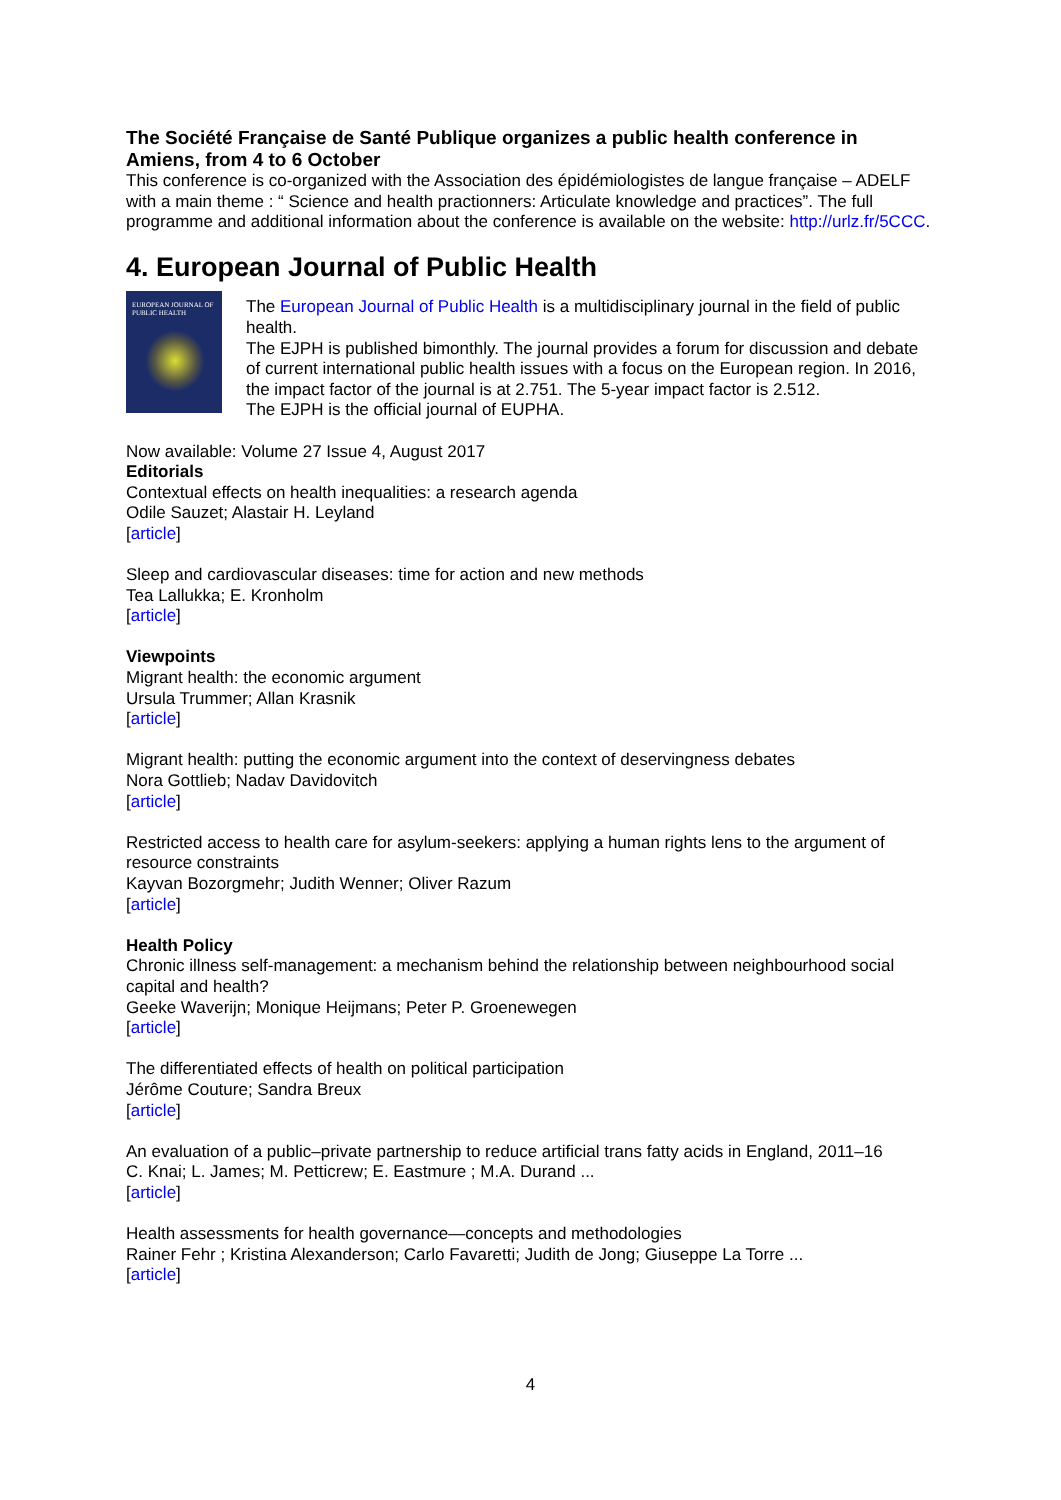The Société Française de Santé Publique organizes a public health conference in Amiens, from 4 to 6 October
This conference is co-organized with the Association des épidémiologistes de langue française – ADELF with a main theme : “ Science and health practionners: Articulate knowledge and practices”. The full programme and additional information about the conference is available on the website: http://urlz.fr/5CCC.
4. European Journal of Public Health
EUROPEAN JOURNAL OF
PUBLIC HEALTH
The European Journal of Public Health is a multidisciplinary journal in the field of public health.
The EJPH is published bimonthly. The journal provides a forum for discussion and debate of current international public health issues with a focus on the European region. In 2016, the impact factor of the journal is at 2.751. The 5-year impact factor is 2.512.
The EJPH is the official journal of EUPHA.
Now available: Volume 27 Issue 4, August 2017
Editorials
Contextual effects on health inequalities: a research agenda
Odile Sauzet; Alastair H. Leyland
[article]
Sleep and cardiovascular diseases: time for action and new methods
Tea Lallukka; E. Kronholm
[article]
Viewpoints
Migrant health: the economic argument
Ursula Trummer; Allan Krasnik
[article]
Migrant health: putting the economic argument into the context of deservingness debates
Nora Gottlieb; Nadav Davidovitch
[article]
Restricted access to health care for asylum-seekers: applying a human rights lens to the argument of resource constraints
Kayvan Bozorgmehr; Judith Wenner; Oliver Razum
[article]
Health Policy
Chronic illness self-management: a mechanism behind the relationship between neighbourhood social capital and health?
Geeke Waverijn; Monique Heijmans; Peter P. Groenewegen
[article]
The differentiated effects of health on political participation
Jérôme Couture; Sandra Breux
[article]
An evaluation of a public–private partnership to reduce artificial trans fatty acids in England, 2011–16
C. Knai; L. James; M. Petticrew; E. Eastmure ; M.A. Durand ...
[article]
Health assessments for health governance—concepts and methodologies
Rainer Fehr ; Kristina Alexanderson; Carlo Favaretti; Judith de Jong; Giuseppe La Torre ...
[article]
4